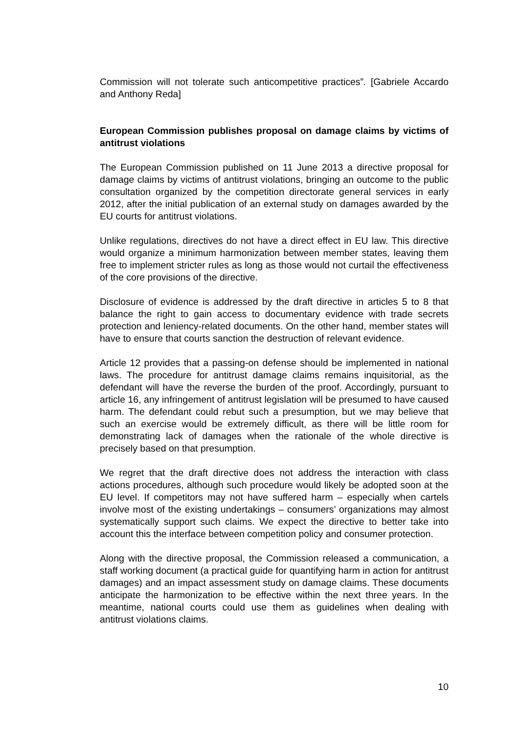Commission will not tolerate such anticompetitive practices”. [Gabriele Accardo and Anthony Reda]
European Commission publishes proposal on damage claims by victims of antitrust violations
The European Commission published on 11 June 2013 a directive proposal for damage claims by victims of antitrust violations, bringing an outcome to the public consultation organized by the competition directorate general services in early 2012, after the initial publication of an external study on damages awarded by the EU courts for antitrust violations.
Unlike regulations, directives do not have a direct effect in EU law. This directive would organize a minimum harmonization between member states, leaving them free to implement stricter rules as long as those would not curtail the effectiveness of the core provisions of the directive.
Disclosure of evidence is addressed by the draft directive in articles 5 to 8 that balance the right to gain access to documentary evidence with trade secrets protection and leniency-related documents. On the other hand, member states will have to ensure that courts sanction the destruction of relevant evidence.
Article 12 provides that a passing-on defense should be implemented in national laws. The procedure for antitrust damage claims remains inquisitorial, as the defendant will have the reverse the burden of the proof. Accordingly, pursuant to article 16, any infringement of antitrust legislation will be presumed to have caused harm. The defendant could rebut such a presumption, but we may believe that such an exercise would be extremely difficult, as there will be little room for demonstrating lack of damages when the rationale of the whole directive is precisely based on that presumption.
We regret that the draft directive does not address the interaction with class actions procedures, although such procedure would likely be adopted soon at the EU level. If competitors may not have suffered harm – especially when cartels involve most of the existing undertakings – consumers’ organizations may almost systematically support such claims. We expect the directive to better take into account this the interface between competition policy and consumer protection.
Along with the directive proposal, the Commission released a communication, a staff working document (a practical guide for quantifying harm in action for antitrust damages) and an impact assessment study on damage claims. These documents anticipate the harmonization to be effective within the next three years. In the meantime, national courts could use them as guidelines when dealing with antitrust violations claims.
10